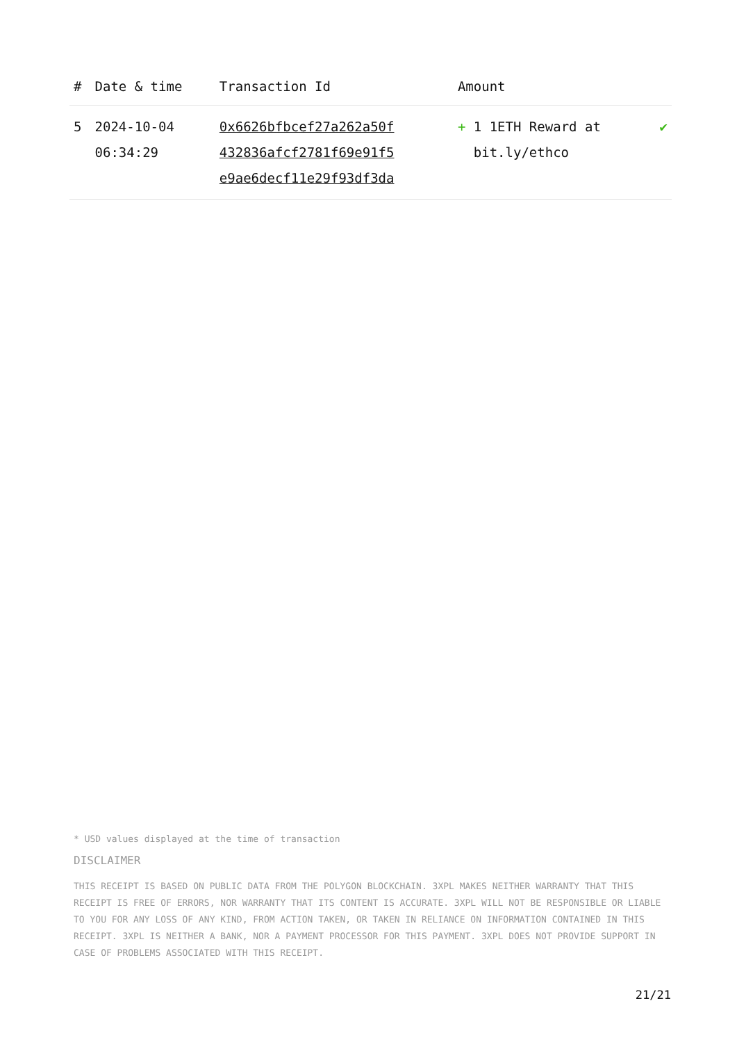| # | Date & time | Transaction Id | Amount | |
| --- | --- | --- | --- | --- |
| 5 | 2024-10-04 06:34:29 | 0x6626bfbcef27a262a50f 432836afcf2781f69e91f5 e9ae6decf11e29f93df3da | + 1 1ETH Reward at bit.ly/ethco | ✔ |
* USD values displayed at the time of transaction
DISCLAIMER
THIS RECEIPT IS BASED ON PUBLIC DATA FROM THE POLYGON BLOCKCHAIN. 3XPL MAKES NEITHER WARRANTY THAT THIS RECEIPT IS FREE OF ERRORS, NOR WARRANTY THAT ITS CONTENT IS ACCURATE. 3XPL WILL NOT BE RESPONSIBLE OR LIABLE TO YOU FOR ANY LOSS OF ANY KIND, FROM ACTION TAKEN, OR TAKEN IN RELIANCE ON INFORMATION CONTAINED IN THIS RECEIPT. 3XPL IS NEITHER A BANK, NOR A PAYMENT PROCESSOR FOR THIS PAYMENT. 3XPL DOES NOT PROVIDE SUPPORT IN CASE OF PROBLEMS ASSOCIATED WITH THIS RECEIPT.
21/21